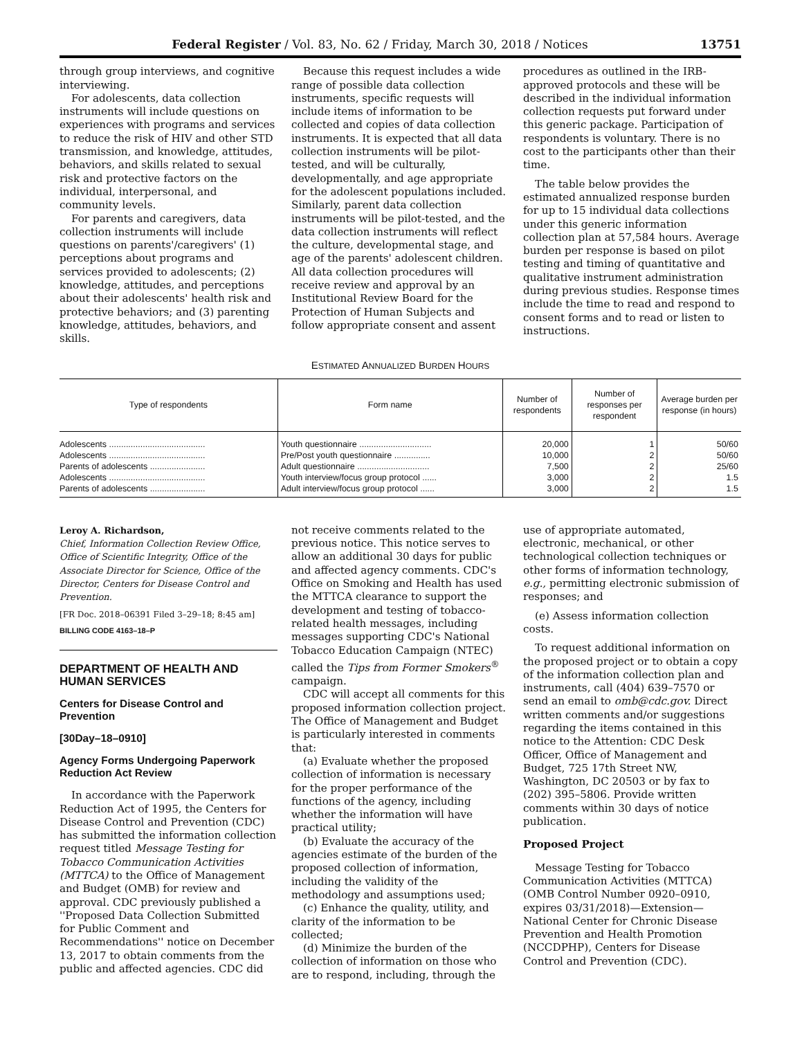Federal Register / Vol. 83, No. 62 / Friday, March 30, 2018 / Notices 13751
through group interviews, and cognitive interviewing.
For adolescents, data collection instruments will include questions on experiences with programs and services to reduce the risk of HIV and other STD transmission, and knowledge, attitudes, behaviors, and skills related to sexual risk and protective factors on the individual, interpersonal, and community levels.
For parents and caregivers, data collection instruments will include questions on parents'/caregivers' (1) perceptions about programs and services provided to adolescents; (2) knowledge, attitudes, and perceptions about their adolescents' health risk and protective behaviors; and (3) parenting knowledge, attitudes, behaviors, and skills.
Because this request includes a wide range of possible data collection instruments, specific requests will include items of information to be collected and copies of data collection instruments. It is expected that all data collection instruments will be pilot-tested, and will be culturally, developmentally, and age appropriate for the adolescent populations included. Similarly, parent data collection instruments will be pilot-tested, and the data collection instruments will reflect the culture, developmental stage, and age of the parents' adolescent children. All data collection procedures will receive review and approval by an Institutional Review Board for the Protection of Human Subjects and follow appropriate consent and assent
procedures as outlined in the IRB-approved protocols and these will be described in the individual information collection requests put forward under this generic package. Participation of respondents is voluntary. There is no cost to the participants other than their time.
The table below provides the estimated annualized response burden for up to 15 individual data collections under this generic information collection plan at 57,584 hours. Average burden per response is based on pilot testing and timing of quantitative and qualitative instrument administration during previous studies. Response times include the time to read and respond to consent forms and to read or listen to instructions.
ESTIMATED ANNUALIZED BURDEN HOURS
| Type of respondents | Form name | Number of respondents | Number of responses per respondent | Average burden per response (in hours) |
| --- | --- | --- | --- | --- |
| Adolescents ........................................ | Youth questionnaire .............................. | 20,000 | 1 | 50/60 |
| Adolescents ........................................ | Pre/Post youth questionnaire ............... | 10,000 | 2 | 50/60 |
| Parents of adolescents ....................... | Adult questionnaire .............................. | 7,500 | 2 | 25/60 |
| Adolescents ........................................ | Youth interview/focus group protocol ...... | 3,000 | 2 | 1.5 |
| Parents of adolescents ....................... | Adult interview/focus group protocol ...... | 3,000 | 2 | 1.5 |
Leroy A. Richardson,
Chief, Information Collection Review Office, Office of Scientific Integrity, Office of the Associate Director for Science, Office of the Director, Centers for Disease Control and Prevention.
[FR Doc. 2018–06391 Filed 3–29–18; 8:45 am]
BILLING CODE 4163–18–P
DEPARTMENT OF HEALTH AND HUMAN SERVICES
Centers for Disease Control and Prevention
[30Day–18–0910]
Agency Forms Undergoing Paperwork Reduction Act Review
In accordance with the Paperwork Reduction Act of 1995, the Centers for Disease Control and Prevention (CDC) has submitted the information collection request titled Message Testing for Tobacco Communication Activities (MTTCA) to the Office of Management and Budget (OMB) for review and approval. CDC previously published a ''Proposed Data Collection Submitted for Public Comment and Recommendations'' notice on December 13, 2017 to obtain comments from the public and affected agencies. CDC did
not receive comments related to the previous notice. This notice serves to allow an additional 30 days for public and affected agency comments. CDC's Office on Smoking and Health has used the MTTCA clearance to support the development and testing of tobacco-related health messages, including messages supporting CDC's National Tobacco Education Campaign (NTEC) called the Tips from Former Smokers<sup>®</sup> campaign.
CDC will accept all comments for this proposed information collection project. The Office of Management and Budget is particularly interested in comments that:
(a) Evaluate whether the proposed collection of information is necessary for the proper performance of the functions of the agency, including whether the information will have practical utility;
(b) Evaluate the accuracy of the agencies estimate of the burden of the proposed collection of information, including the validity of the methodology and assumptions used;
(c) Enhance the quality, utility, and clarity of the information to be collected;
(d) Minimize the burden of the collection of information on those who are to respond, including, through the
use of appropriate automated, electronic, mechanical, or other technological collection techniques or other forms of information technology, e.g., permitting electronic submission of responses; and
(e) Assess information collection costs.
To request additional information on the proposed project or to obtain a copy of the information collection plan and instruments, call (404) 639–7570 or send an email to omb@cdc.gov. Direct written comments and/or suggestions regarding the items contained in this notice to the Attention: CDC Desk Officer, Office of Management and Budget, 725 17th Street NW, Washington, DC 20503 or by fax to (202) 395–5806. Provide written comments within 30 days of notice publication.
Proposed Project
Message Testing for Tobacco Communication Activities (MTTCA)(OMB Control Number 0920–0910, expires 03/31/2018)—Extension—National Center for Chronic Disease Prevention and Health Promotion (NCCDPHP), Centers for Disease Control and Prevention (CDC).